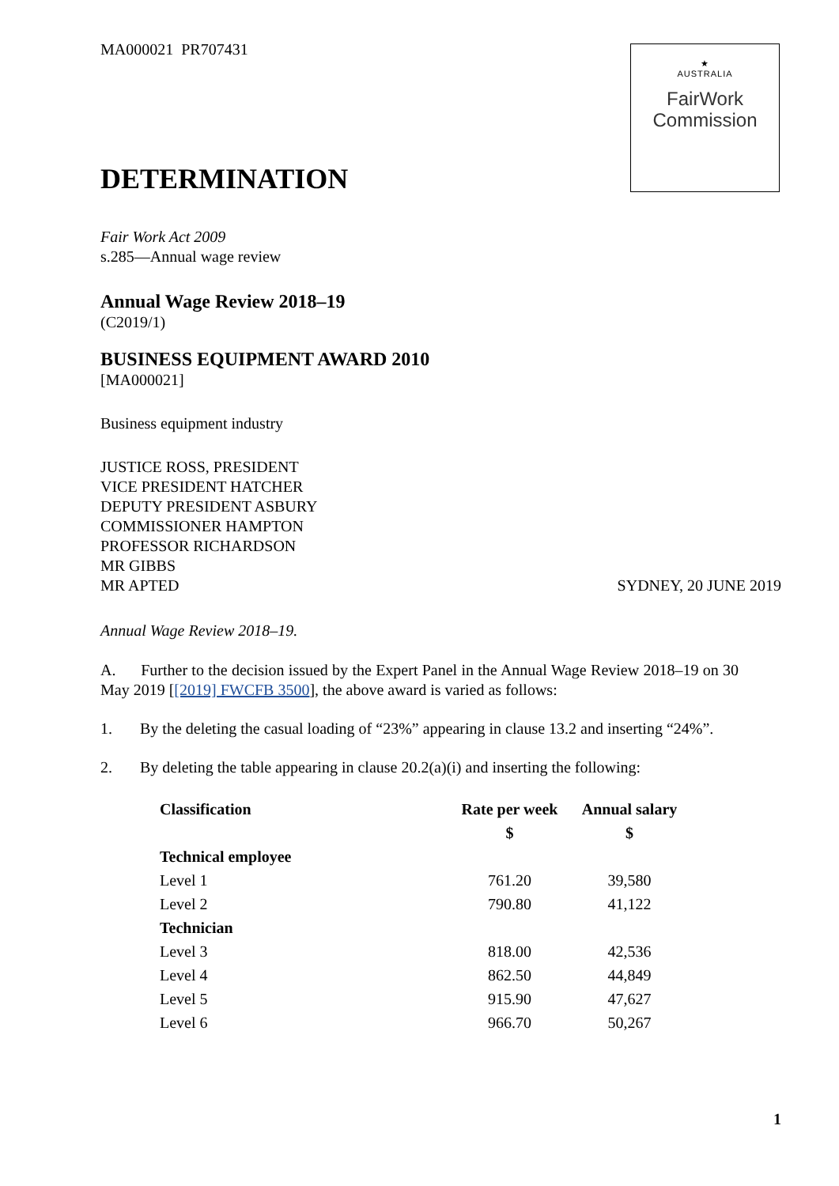MA000021 PR707431
★
AUSTRALIA
FairWork
Commission
DETERMINATION
Fair Work Act 2009
s.285—Annual wage review
Annual Wage Review 2018–19
(C2019/1)
BUSINESS EQUIPMENT AWARD 2010
[MA000021]
Business equipment industry
JUSTICE ROSS, PRESIDENT
VICE PRESIDENT HATCHER
DEPUTY PRESIDENT ASBURY
COMMISSIONER HAMPTON
PROFESSOR RICHARDSON
MR GIBBS
MR APTED SYDNEY, 20 JUNE 2019
Annual Wage Review 2018–19.
A. Further to the decision issued by the Expert Panel in the Annual Wage Review 2018–19 on 30 May 2019 [[2019] FWCFB 3500], the above award is varied as follows:
1. By the deleting the casual loading of “23%” appearing in clause 13.2 and inserting “24%”.
2. By deleting the table appearing in clause 20.2(a)(i) and inserting the following:
| Classification | Rate per week | Annual salary |
| --- | --- | --- |
| | $ | $ |
| Technical employee | | |
| Level 1 | 761.20 | 39,580 |
| Level 2 | 790.80 | 41,122 |
| Technician | | |
| Level 3 | 818.00 | 42,536 |
| Level 4 | 862.50 | 44,849 |
| Level 5 | 915.90 | 47,627 |
| Level 6 | 966.70 | 50,267 |
1